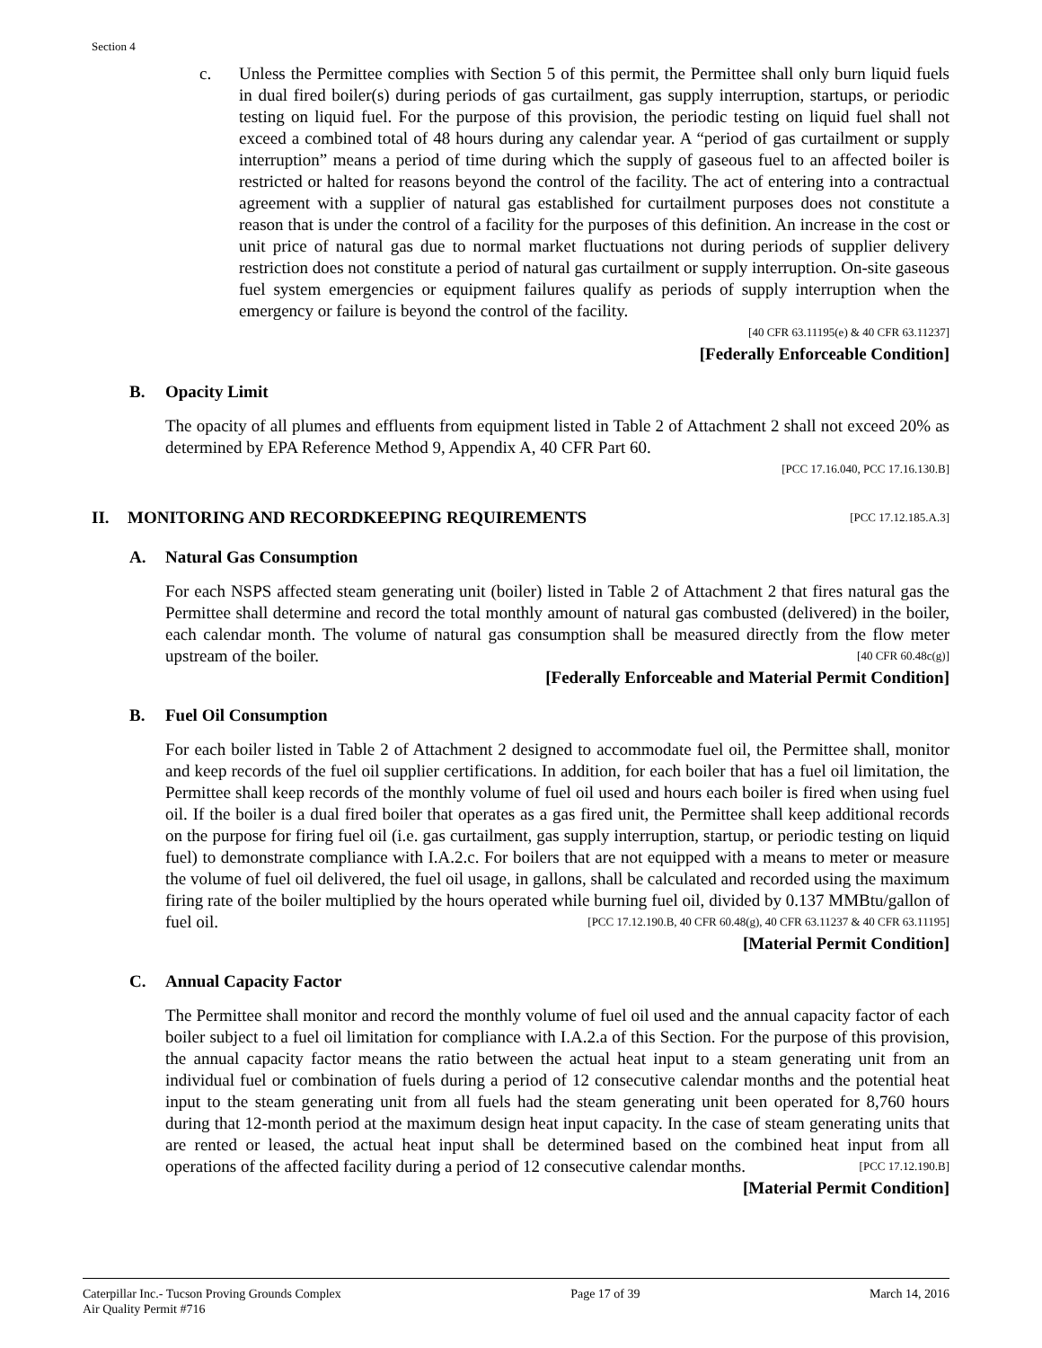Section 4
c. Unless the Permittee complies with Section 5 of this permit, the Permittee shall only burn liquid fuels in dual fired boiler(s) during periods of gas curtailment, gas supply interruption, startups, or periodic testing on liquid fuel. For the purpose of this provision, the periodic testing on liquid fuel shall not exceed a combined total of 48 hours during any calendar year. A “period of gas curtailment or supply interruption” means a period of time during which the supply of gaseous fuel to an affected boiler is restricted or halted for reasons beyond the control of the facility. The act of entering into a contractual agreement with a supplier of natural gas established for curtailment purposes does not constitute a reason that is under the control of a facility for the purposes of this definition. An increase in the cost or unit price of natural gas due to normal market fluctuations not during periods of supplier delivery restriction does not constitute a period of natural gas curtailment or supply interruption. On-site gaseous fuel system emergencies or equipment failures qualify as periods of supply interruption when the emergency or failure is beyond the control of the facility.
[40 CFR 63.11195(e) & 40 CFR 63.11237]
[Federally Enforceable Condition]
B. Opacity Limit
The opacity of all plumes and effluents from equipment listed in Table 2 of Attachment 2 shall not exceed 20% as determined by EPA Reference Method 9, Appendix A, 40 CFR Part 60.
[PCC 17.16.040, PCC 17.16.130.B]
II. MONITORING AND RECORDKEEPING REQUIREMENTS [PCC 17.12.185.A.3]
A. Natural Gas Consumption
For each NSPS affected steam generating unit (boiler) listed in Table 2 of Attachment 2 that fires natural gas the Permittee shall determine and record the total monthly amount of natural gas combusted (delivered) in the boiler, each calendar month. The volume of natural gas consumption shall be measured directly from the flow meter upstream of the boiler. [40 CFR 60.48c(g)]
[Federally Enforceable and Material Permit Condition]
B. Fuel Oil Consumption
For each boiler listed in Table 2 of Attachment 2 designed to accommodate fuel oil, the Permittee shall, monitor and keep records of the fuel oil supplier certifications. In addition, for each boiler that has a fuel oil limitation, the Permittee shall keep records of the monthly volume of fuel oil used and hours each boiler is fired when using fuel oil. If the boiler is a dual fired boiler that operates as a gas fired unit, the Permittee shall keep additional records on the purpose for firing fuel oil (i.e. gas curtailment, gas supply interruption, startup, or periodic testing on liquid fuel) to demonstrate compliance with I.A.2.c. For boilers that are not equipped with a means to meter or measure the volume of fuel oil delivered, the fuel oil usage, in gallons, shall be calculated and recorded using the maximum firing rate of the boiler multiplied by the hours operated while burning fuel oil, divided by 0.137 MMBtu/gallon of fuel oil. [PCC 17.12.190.B, 40 CFR 60.48(g), 40 CFR 63.11237 & 40 CFR 63.11195]
[Material Permit Condition]
C. Annual Capacity Factor
The Permittee shall monitor and record the monthly volume of fuel oil used and the annual capacity factor of each boiler subject to a fuel oil limitation for compliance with I.A.2.a of this Section. For the purpose of this provision, the annual capacity factor means the ratio between the actual heat input to a steam generating unit from an individual fuel or combination of fuels during a period of 12 consecutive calendar months and the potential heat input to the steam generating unit from all fuels had the steam generating unit been operated for 8,760 hours during that 12-month period at the maximum design heat input capacity. In the case of steam generating units that are rented or leased, the actual heat input shall be determined based on the combined heat input from all operations of the affected facility during a period of 12 consecutive calendar months. [PCC 17.12.190.B]
[Material Permit Condition]
Caterpillar Inc.- Tucson Proving Grounds Complex
Air Quality Permit #716
Page 17 of 39 March 14, 2016